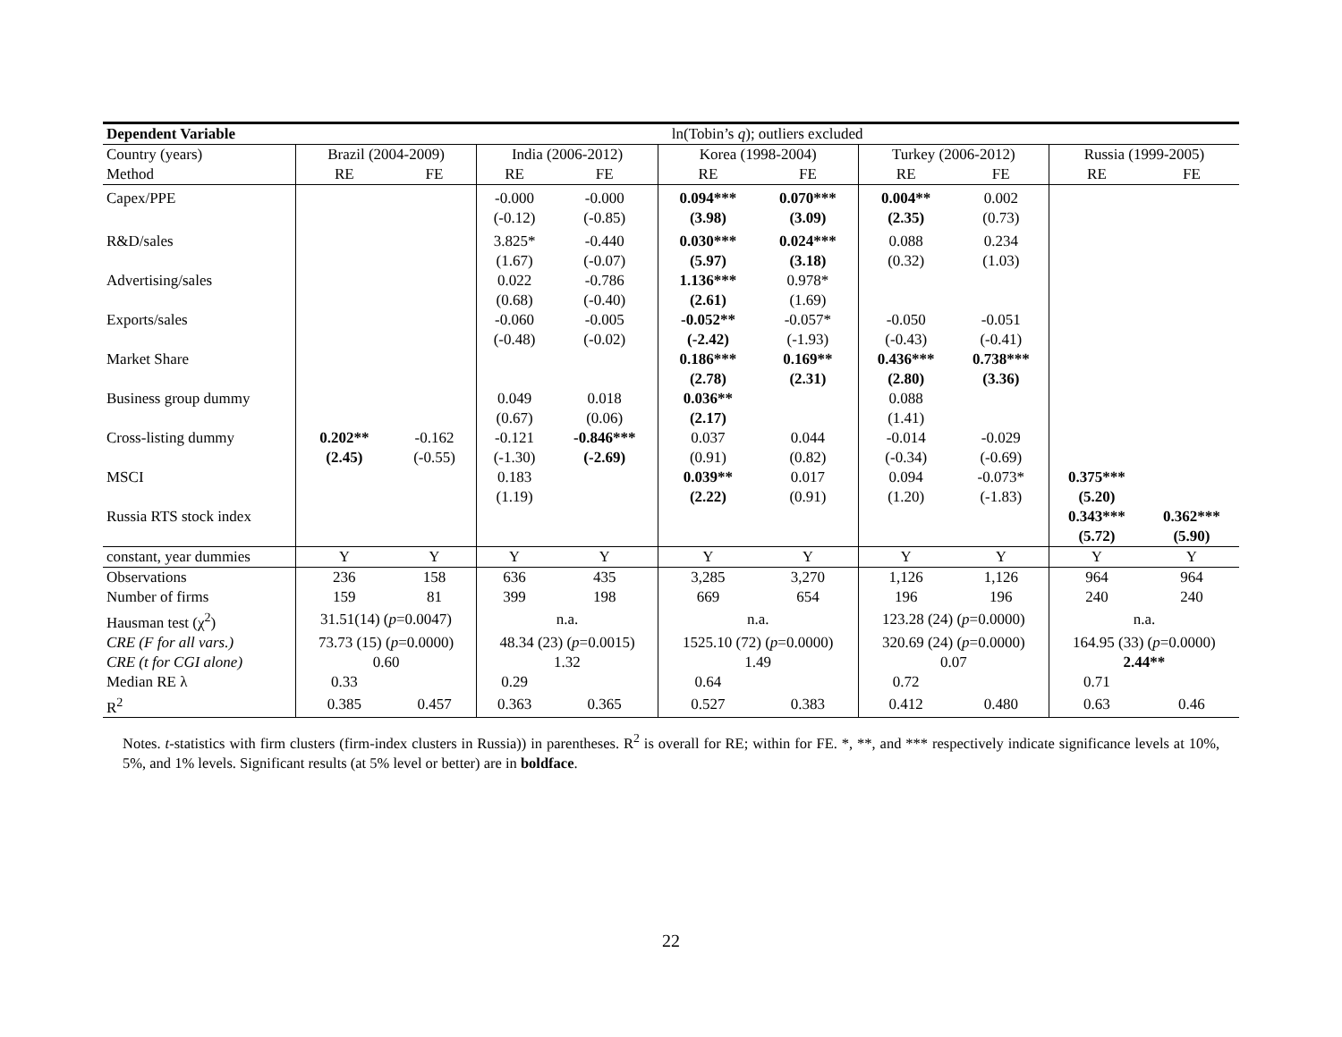| Dependent Variable | ln(Tobin’s q ); outliers excluded | | | | | | | | | |
| Country (years) | Brazil (2004-2009) | | India (2006-2012) | | Korea (1998-2004) | | Turkey (2006-2012) | | Russia (1999-2005) | |
| Method | RE | FE | RE | FE | RE | FE | RE | FE | RE | FE |
| Capex/PPE | | | -0.000 | -0.000 | 0.094*** | 0.070*** | 0.004** | 0.002 | | |
| | | | (-0.12) | (-0.85) | (3.98) | (3.09) | (2.35) | (0.73) | | |
| R&D/sales | | | 3.825* | -0.440 | 0.030*** | 0.024*** | 0.088 | 0.234 | | |
| | | | (1.67) | (-0.07) | (5.97) | (3.18) | (0.32) | (1.03) | | |
| Advertising/sales | | | 0.022 | -0.786 | 1.136*** | 0.978* | | | | |
| | | | (0.68) | (-0.40) | (2.61) | (1.69) | | | | |
| Exports/sales | | | -0.060 | -0.005 | -0.052** | -0.057* | -0.050 | -0.051 | | |
| | | | (-0.48) | (-0.02) | (-2.42) | (-1.93) | (-0.43) | (-0.41) | | |
| Market Share | | | | | 0.186*** | 0.169** | 0.436*** | 0.738*** | | |
| | | | | | (2.78) | (2.31) | (2.80) | (3.36) | | |
| Business group dummy | | | 0.049 | 0.018 | 0.036** | | 0.088 | | | |
| | | | (0.67) | (0.06) | (2.17) | | (1.41) | | | |
| Cross-listing dummy | 0.202** | -0.162 | -0.121 | -0.846*** | 0.037 | 0.044 | -0.014 | -0.029 | | |
| | (2.45) | (-0.55) | (-1.30) | (-2.69) | (0.91) | (0.82) | (-0.34) | (-0.69) | | |
| MSCI | | | 0.183 | | 0.039** | 0.017 | 0.094 | -0.073* | 0.375*** | |
| | | | (1.19) | | (2.22) | (0.91) | (1.20) | (-1.83) | (5.20) | |
| Russia RTS stock index | | | | | | | | | 0.343*** | 0.362*** |
| | | | | | | | | | (5.72) | (5.90) |
| constant, year dummies | Y | Y | Y | Y | Y | Y | Y | Y | Y | Y |
| Observations | 236 | 158 | 636 | 435 | 3,285 | 3,270 | 1,126 | 1,126 | 964 | 964 |
| Number of firms | 159 | 81 | 399 | 198 | 669 | 654 | 196 | 196 | 240 | 240 |
| Hausman test (χ<sup>2</sup>) | 31.51(14) ( p =0.0047) | | n.a. | | n.a. | | 123.28 (24) ( p =0.0000) | | n.a. | |
| CRE (F for all vars.) | 73.73 (15) ( p =0.0000) | | 48.34 (23) ( p =0.0015) | | 1525.10 (72) ( p =0.0000) | | 320.69 (24) ( p =0.0000) | | 164.95 (33) ( p =0.0000) | |
| CRE (t for CGI alone) | 0.60 | | 1.32 | | 1.49 | | 0.07 | | 2.44** | |
| Median RE λ | 0.33 | | 0.29 | | 0.64 | | 0.72 | | 0.71 | |
| R<sup>2</sup> | 0.385 | 0.457 | 0.363 | 0.365 | 0.527 | 0.383 | 0.412 | 0.480 | 0.63 | 0.46 |
Notes. t-statistics with firm clusters (firm-index clusters in Russia)) in parentheses. R<sup>2</sup> is overall for RE; within for FE. *, **, and *** respectively indicate significance levels at 10%, 5%, and 1% levels. Significant results (at 5% level or better) are in boldface.
22